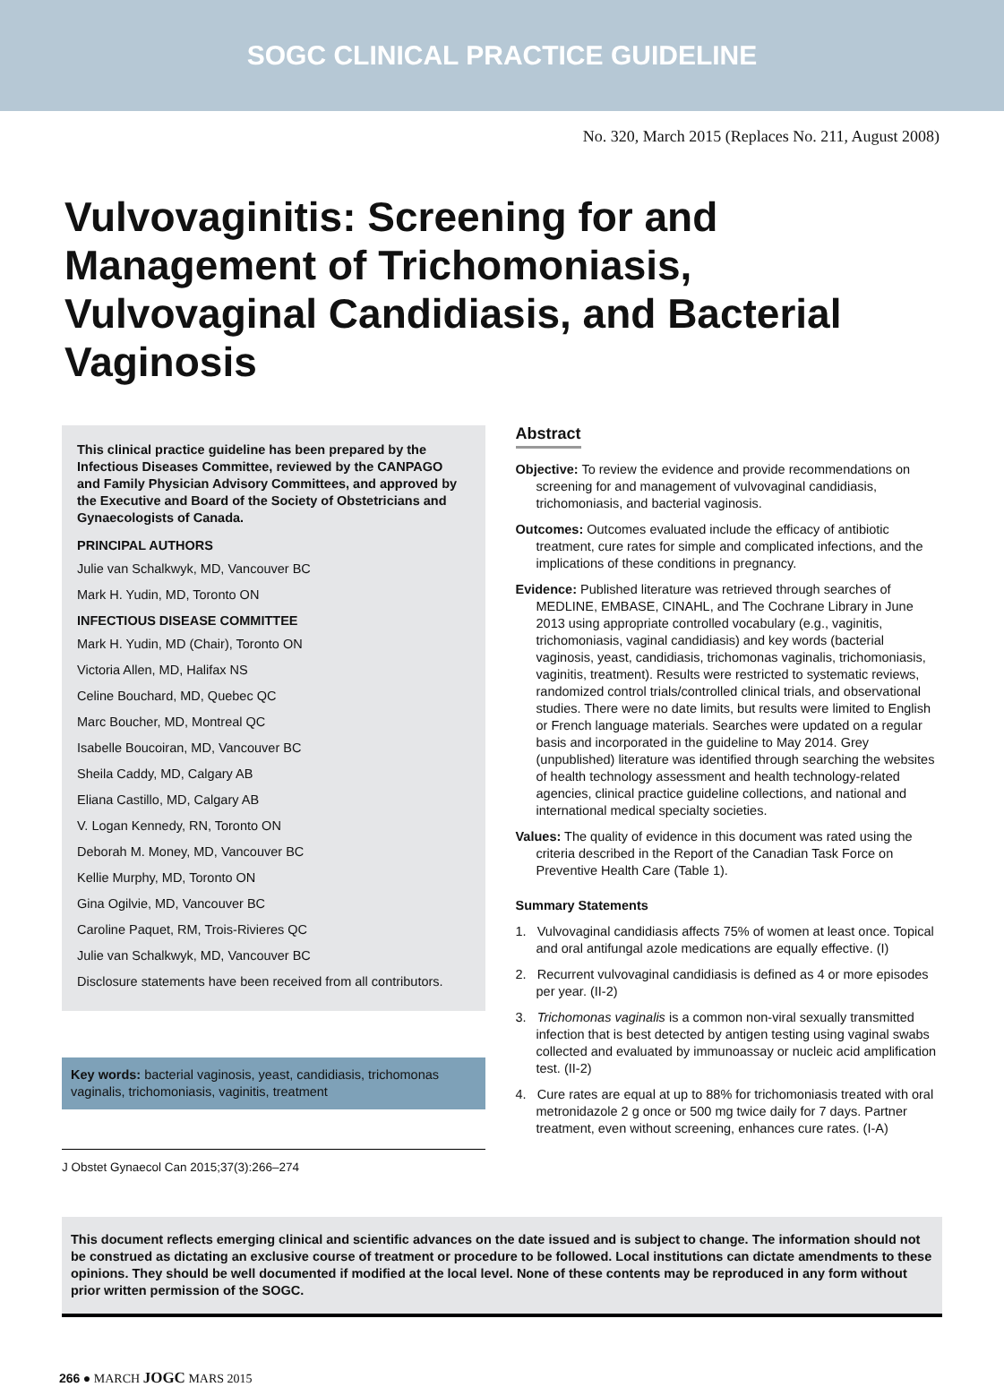SOGC CLINICAL PRACTICE GUIDELINE
No. 320, March 2015 (Replaces No. 211, August 2008)
Vulvovaginitis: Screening for and Management of Trichomoniasis, Vulvovaginal Candidiasis, and Bacterial Vaginosis
This clinical practice guideline has been prepared by the Infectious Diseases Committee, reviewed by the CANPAGO and Family Physician Advisory Committees, and approved by the Executive and Board of the Society of Obstetricians and Gynaecologists of Canada.
PRINCIPAL AUTHORS
Julie van Schalkwyk, MD, Vancouver BC
Mark H. Yudin, MD, Toronto ON
INFECTIOUS DISEASE COMMITTEE
Mark H. Yudin, MD (Chair), Toronto ON
Victoria Allen, MD, Halifax NS
Celine Bouchard, MD, Quebec QC
Marc Boucher, MD, Montreal QC
Isabelle Boucoiran, MD, Vancouver BC
Sheila Caddy, MD, Calgary AB
Eliana Castillo, MD, Calgary AB
V. Logan Kennedy, RN, Toronto ON
Deborah M. Money, MD, Vancouver BC
Kellie Murphy, MD, Toronto ON
Gina Ogilvie, MD, Vancouver BC
Caroline Paquet, RM, Trois-Rivieres QC
Julie van Schalkwyk, MD, Vancouver BC
Disclosure statements have been received from all contributors.
Key words: bacterial vaginosis, yeast, candidiasis, trichomonas vaginalis, trichomoniasis, vaginitis, treatment
J Obstet Gynaecol Can 2015;37(3):266–274
Abstract
Objective: To review the evidence and provide recommendations on screening for and management of vulvovaginal candidiasis, trichomoniasis, and bacterial vaginosis.
Outcomes: Outcomes evaluated include the efficacy of antibiotic treatment, cure rates for simple and complicated infections, and the implications of these conditions in pregnancy.
Evidence: Published literature was retrieved through searches of MEDLINE, EMBASE, CINAHL, and The Cochrane Library in June 2013 using appropriate controlled vocabulary (e.g., vaginitis, trichomoniasis, vaginal candidiasis) and key words (bacterial vaginosis, yeast, candidiasis, trichomonas vaginalis, trichomoniasis, vaginitis, treatment). Results were restricted to systematic reviews, randomized control trials/controlled clinical trials, and observational studies. There were no date limits, but results were limited to English or French language materials. Searches were updated on a regular basis and incorporated in the guideline to May 2014. Grey (unpublished) literature was identified through searching the websites of health technology assessment and health technology-related agencies, clinical practice guideline collections, and national and international medical specialty societies.
Values: The quality of evidence in this document was rated using the criteria described in the Report of the Canadian Task Force on Preventive Health Care (Table 1).
Summary Statements
1. Vulvovaginal candidiasis affects 75% of women at least once. Topical and oral antifungal azole medications are equally effective. (I)
2. Recurrent vulvovaginal candidiasis is defined as 4 or more episodes per year. (II-2)
3. Trichomonas vaginalis is a common non-viral sexually transmitted infection that is best detected by antigen testing using vaginal swabs collected and evaluated by immunoassay or nucleic acid amplification test. (II-2)
4. Cure rates are equal at up to 88% for trichomoniasis treated with oral metronidazole 2 g once or 500 mg twice daily for 7 days. Partner treatment, even without screening, enhances cure rates. (I-A)
This document reflects emerging clinical and scientific advances on the date issued and is subject to change. The information should not be construed as dictating an exclusive course of treatment or procedure to be followed. Local institutions can dictate amendments to these opinions. They should be well documented if modified at the local level. None of these contents may be reproduced in any form without prior written permission of the SOGC.
266 ● MARCH JOGC MARS 2015